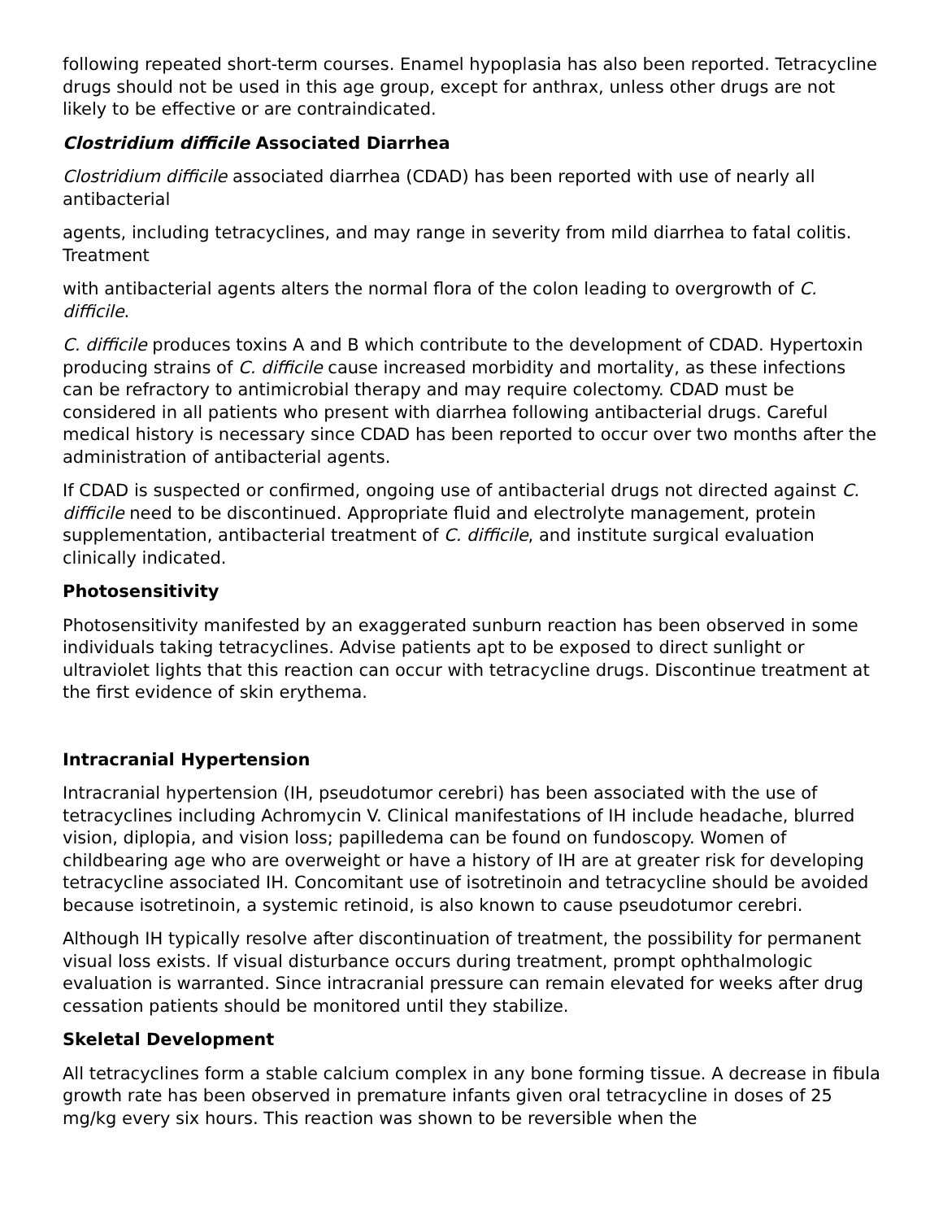following repeated short-term courses. Enamel hypoplasia has also been reported. Tetracycline drugs should not be used in this age group, except for anthrax, unless other drugs are not likely to be effective or are contraindicated.
Clostridium difficile Associated Diarrhea
Clostridium difficile associated diarrhea (CDAD) has been reported with use of nearly all antibacterial
agents, including tetracyclines, and may range in severity from mild diarrhea to fatal colitis. Treatment
with antibacterial agents alters the normal flora of the colon leading to overgrowth of C. difficile.
C. difficile produces toxins A and B which contribute to the development of CDAD. Hypertoxin producing strains of C. difficile cause increased morbidity and mortality, as these infections can be refractory to antimicrobial therapy and may require colectomy. CDAD must be considered in all patients who present with diarrhea following antibacterial drugs. Careful medical history is necessary since CDAD has been reported to occur over two months after the administration of antibacterial agents.
If CDAD is suspected or confirmed, ongoing use of antibacterial drugs not directed against C. difficile need to be discontinued. Appropriate fluid and electrolyte management, protein supplementation, antibacterial treatment of C. difficile, and institute surgical evaluation clinically indicated.
Photosensitivity
Photosensitivity manifested by an exaggerated sunburn reaction has been observed in some individuals taking tetracyclines. Advise patients apt to be exposed to direct sunlight or ultraviolet lights that this reaction can occur with tetracycline drugs. Discontinue treatment at the first evidence of skin erythema.
Intracranial Hypertension
Intracranial hypertension (IH, pseudotumor cerebri) has been associated with the use of tetracyclines including Achromycin V. Clinical manifestations of IH include headache, blurred vision, diplopia, and vision loss; papilledema can be found on fundoscopy. Women of childbearing age who are overweight or have a history of IH are at greater risk for developing tetracycline associated IH. Concomitant use of isotretinoin and tetracycline should be avoided because isotretinoin, a systemic retinoid, is also known to cause pseudotumor cerebri.
Although IH typically resolve after discontinuation of treatment, the possibility for permanent visual loss exists. If visual disturbance occurs during treatment, prompt ophthalmologic evaluation is warranted. Since intracranial pressure can remain elevated for weeks after drug cessation patients should be monitored until they stabilize.
Skeletal Development
All tetracyclines form a stable calcium complex in any bone forming tissue. A decrease in fibula growth rate has been observed in premature infants given oral tetracycline in doses of 25 mg/kg every six hours. This reaction was shown to be reversible when the